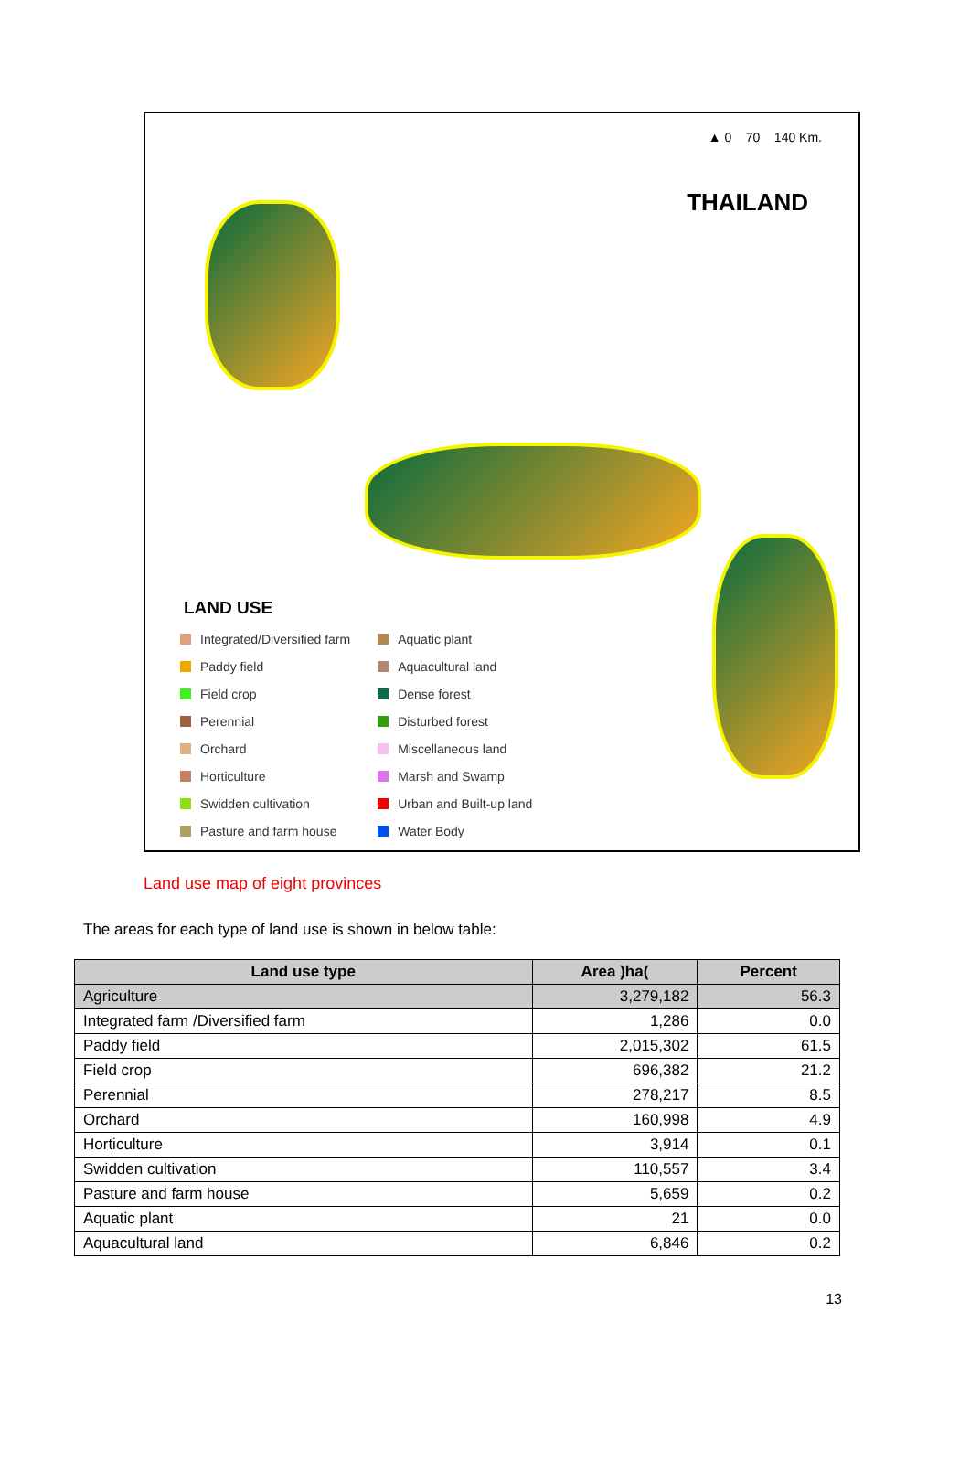▲ 0 70 140 Km.
THAILAND
LAND USE
Integrated/Diversified farm
Paddy field
Field crop
Perennial
Orchard
Horticulture
Swidden cultivation
Pasture and farm house
Aquatic plant
Aquacultural land
Dense forest
Disturbed forest
Miscellaneous land
Marsh and Swamp
Urban and Built-up land
Water Body
Land use map of eight provinces
The areas for each type of land use is shown in below table:
| Land use type | Area )ha( | Percent |
| --- | --- | --- |
| Agriculture | 3,279,182 | 56.3 |
| Integrated farm /Diversified farm | 1,286 | 0.0 |
| Paddy field | 2,015,302 | 61.5 |
| Field crop | 696,382 | 21.2 |
| Perennial | 278,217 | 8.5 |
| Orchard | 160,998 | 4.9 |
| Horticulture | 3,914 | 0.1 |
| Swidden cultivation | 110,557 | 3.4 |
| Pasture and farm house | 5,659 | 0.2 |
| Aquatic plant | 21 | 0.0 |
| Aquacultural land | 6,846 | 0.2 |
13